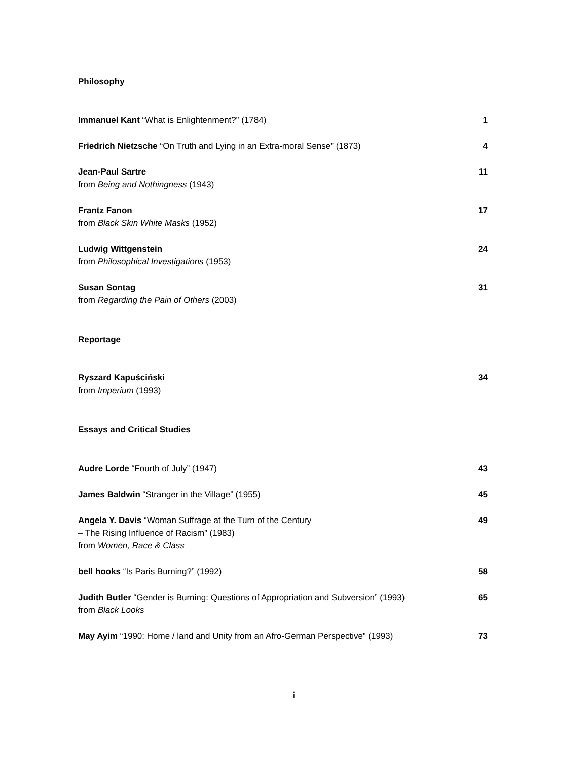Philosophy
Immanuel Kant “What is Enlightenment?” (1784)
1
Friedrich Nietzsche “On Truth and Lying in an Extra-moral Sense” (1873)
4
Jean-Paul Sartre
from Being and Nothingness (1943)
11
Frantz Fanon
from Black Skin White Masks (1952)
17
Ludwig Wittgenstein
from Philosophical Investigations (1953)
24
Susan Sontag
from Regarding the Pain of Others (2003)
31
Reportage
Ryszard Kapuściński
from Imperium (1993)
34
Essays and Critical Studies
Audre Lorde “Fourth of July” (1947)
43
James Baldwin “Stranger in the Village” (1955)
45
Angela Y. Davis “Woman Suffrage at the Turn of the Century
– The Rising Influence of Racism” (1983)
from Women, Race & Class
49
bell hooks “Is Paris Burning?” (1992)
58
Judith Butler “Gender is Burning: Questions of Appropriation and Subversion” (1993)
from Black Looks
65
May Ayim “1990: Home / land and Unity from an Afro-German Perspective” (1993)
73
i